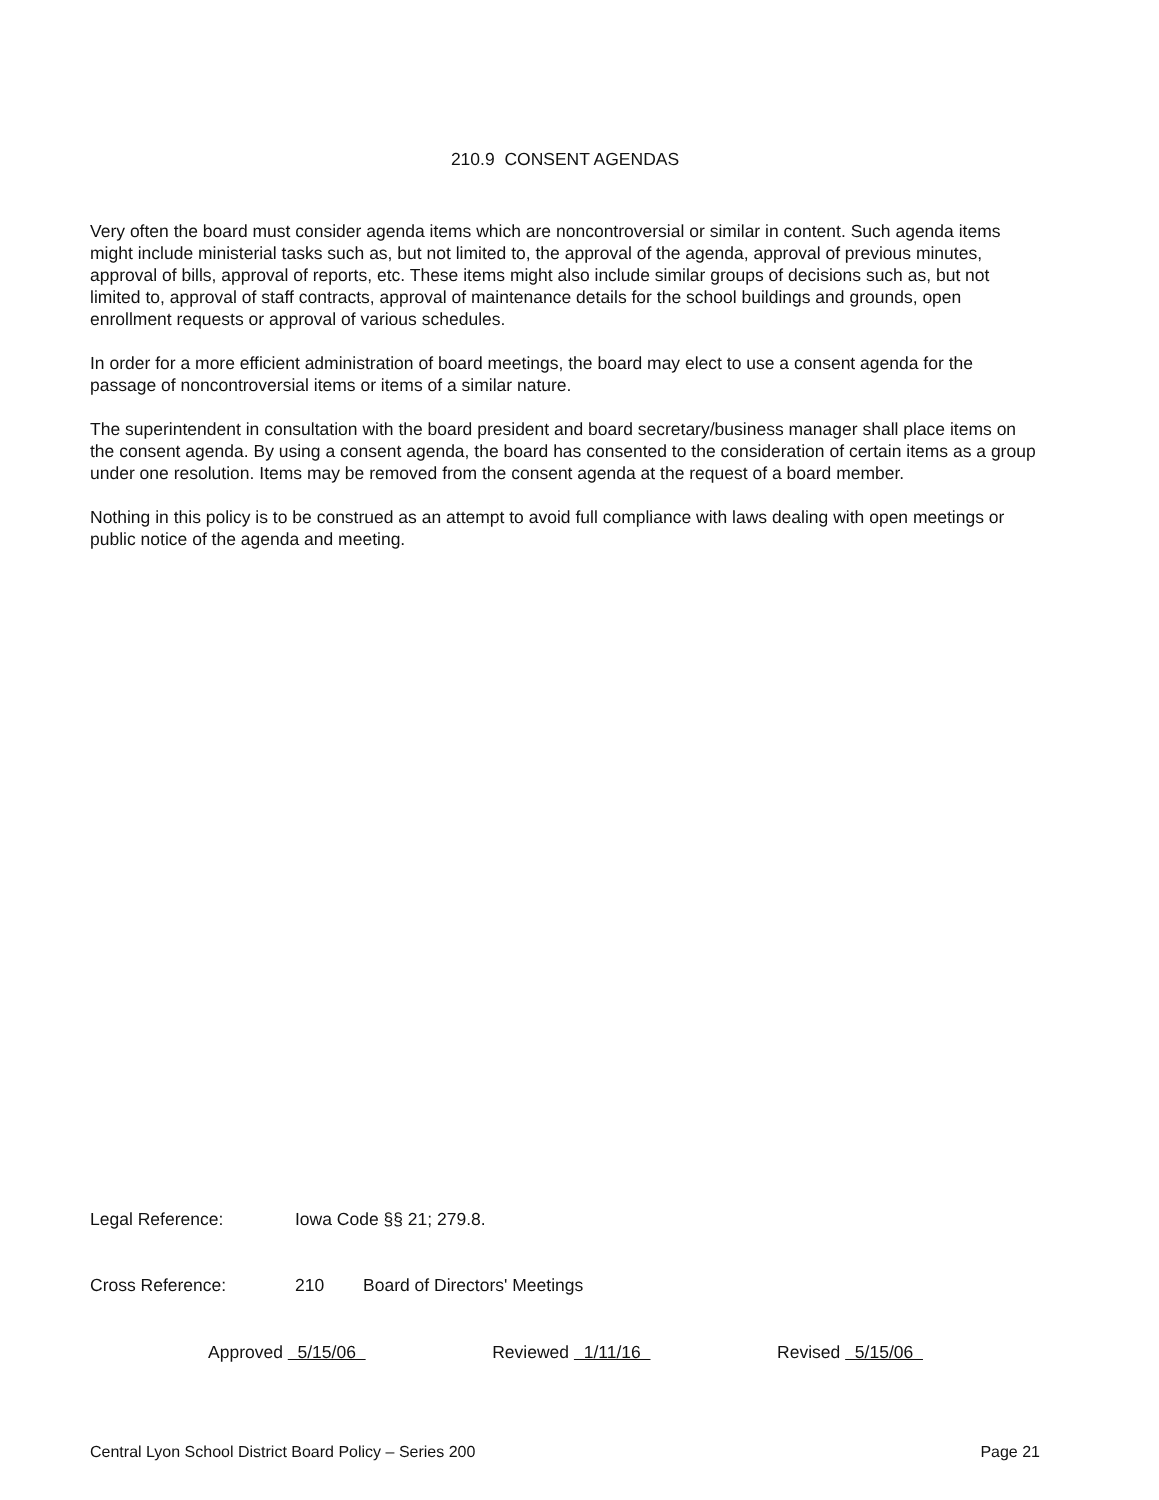210.9 CONSENT AGENDAS
Very often the board must consider agenda items which are noncontroversial or similar in content. Such agenda items might include ministerial tasks such as, but not limited to, the approval of the agenda, approval of previous minutes, approval of bills, approval of reports, etc. These items might also include similar groups of decisions such as, but not limited to, approval of staff contracts, approval of maintenance details for the school buildings and grounds, open enrollment requests or approval of various schedules.
In order for a more efficient administration of board meetings, the board may elect to use a consent agenda for the passage of noncontroversial items or items of a similar nature.
The superintendent in consultation with the board president and board secretary/business manager shall place items on the consent agenda. By using a consent agenda, the board has consented to the consideration of certain items as a group under one resolution. Items may be removed from the consent agenda at the request of a board member.
Nothing in this policy is to be construed as an attempt to avoid full compliance with laws dealing with open meetings or public notice of the agenda and meeting.
Legal Reference: Iowa Code §§ 21; 279.8.
Cross Reference: 210 Board of Directors' Meetings
Approved 5/15/06 Reviewed 1/11/16 Revised 5/15/06
Central Lyon School District Board Policy – Series 200 Page 21